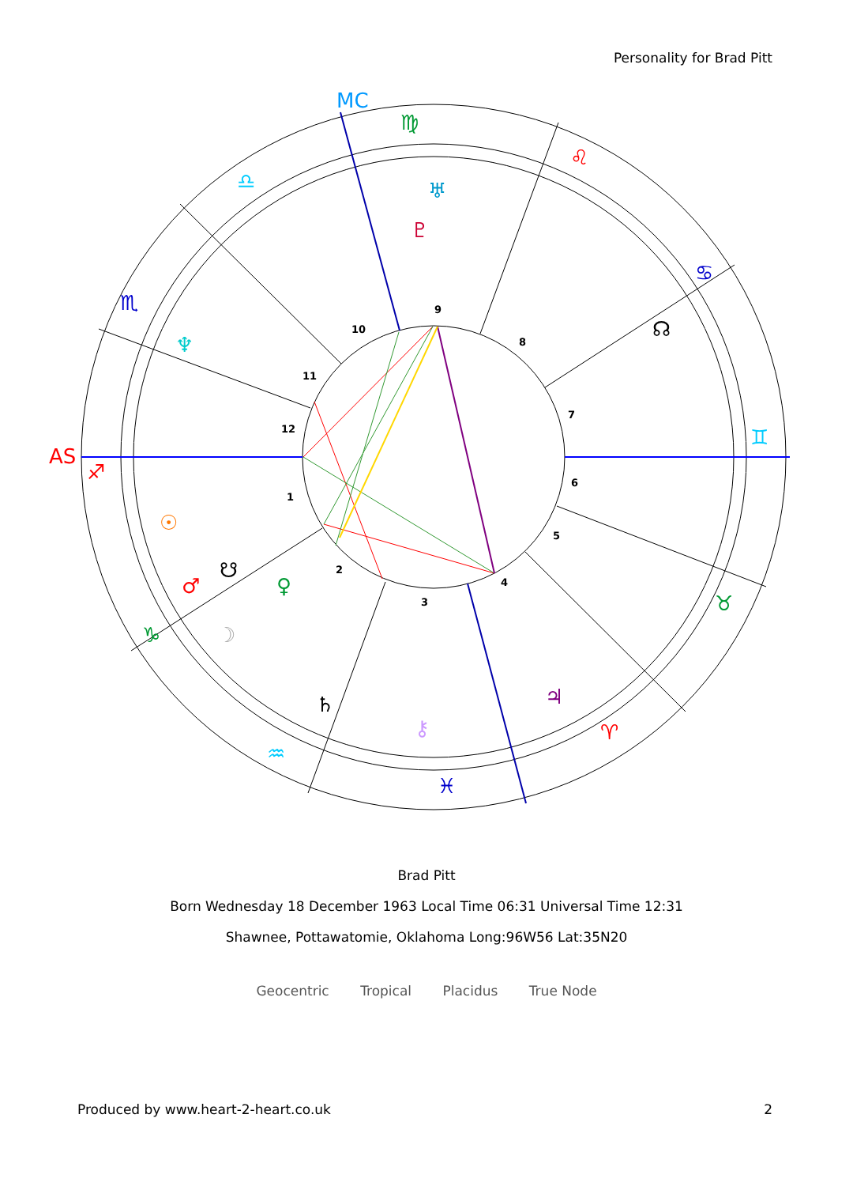Personality for Brad Pitt
9
10
11
12
1
2
3
4
5
6
7
8
AS
MC
♍
♌
♋
♊
♉
♈
♓
♒
♑
♐
♏
♎
☉
♂
♀
☽
♄
⚷
♃
☊
☋
♆
♇
♅
Brad Pitt
Born Wednesday 18 December 1963 Local Time 06:31 Universal Time 12:31
Shawnee, Pottawatomie, Oklahoma Long:96W56 Lat:35N20
Geocentric Tropical Placidus True Node
Produced by www.heart-2-heart.co.uk 2